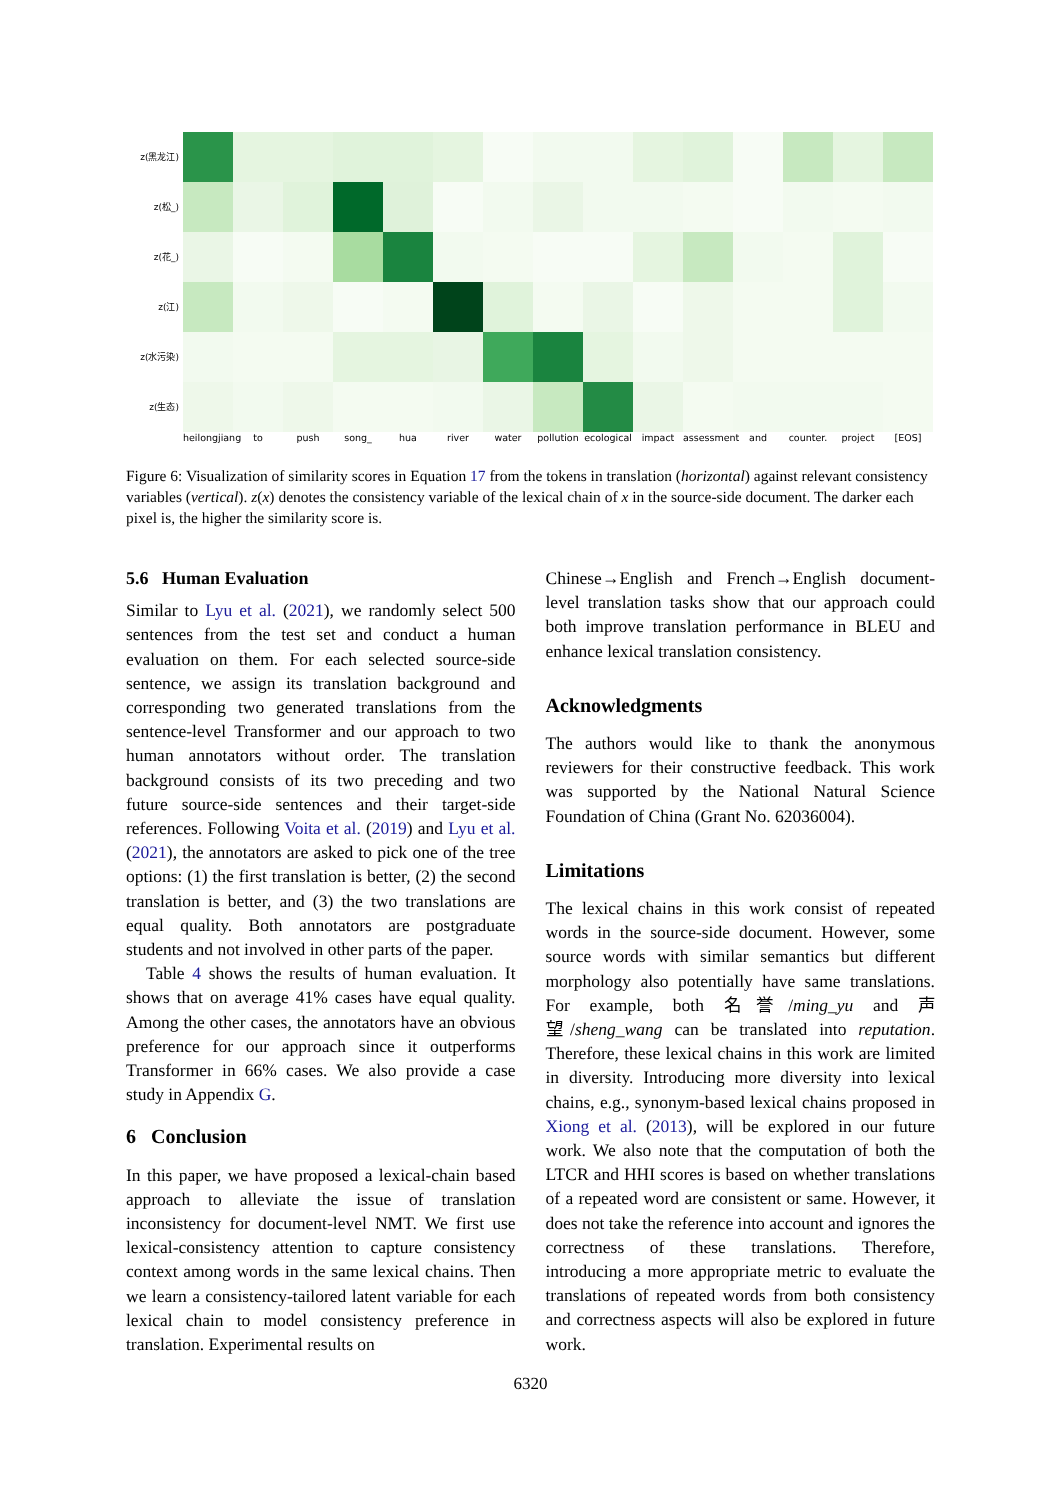z(黑龙江)
z(松_)
z(花_)
z(江)
z(水污染)
z(生态)
heilongjiang to push song_ hua river water pollution ecological impact assessment and counter. project [EOS]
Figure 6: Visualization of similarity scores in Equation 17 from the tokens in translation (horizontal) against relevant consistency variables (vertical). z(x) denotes the consistency variable of the lexical chain of x in the source-side document. The darker each pixel is, the higher the similarity score is.
5.6 Human Evaluation
Similar to Lyu et al. (2021), we randomly select 500 sentences from the test set and conduct a human evaluation on them. For each selected source-side sentence, we assign its translation background and corresponding two generated translations from the sentence-level Transformer and our approach to two human annotators without order. The translation background consists of its two preceding and two future source-side sentences and their target-side references. Following Voita et al. (2019) and Lyu et al. (2021), the annotators are asked to pick one of the tree options: (1) the first translation is better, (2) the second translation is better, and (3) the two translations are equal quality. Both annotators are postgraduate students and not involved in other parts of the paper.
Table 4 shows the results of human evaluation. It shows that on average 41% cases have equal quality. Among the other cases, the annotators have an obvious preference for our approach since it outperforms Transformer in 66% cases. We also provide a case study in Appendix G.
6 Conclusion
In this paper, we have proposed a lexical-chain based approach to alleviate the issue of translation inconsistency for document-level NMT. We first use lexical-consistency attention to capture consistency context among words in the same lexical chains. Then we learn a consistency-tailored latent variable for each lexical chain to model consistency preference in translation. Experimental results on
Chinese→English and French→English document-level translation tasks show that our approach could both improve translation performance in BLEU and enhance lexical translation consistency.
Acknowledgments
The authors would like to thank the anonymous reviewers for their constructive feedback. This work was supported by the National Natural Science Foundation of China (Grant No. 62036004).
Limitations
The lexical chains in this work consist of repeated words in the source-side document. However, some source words with similar semantics but different morphology also potentially have same translations. For example, both 名誉/ming_yu and 声望/sheng_wang can be translated into reputation. Therefore, these lexical chains in this work are limited in diversity. Introducing more diversity into lexical chains, e.g., synonym-based lexical chains proposed in Xiong et al. (2013), will be explored in our future work. We also note that the computation of both the LTCR and HHI scores is based on whether translations of a repeated word are consistent or same. However, it does not take the reference into account and ignores the correctness of these translations. Therefore, introducing a more appropriate metric to evaluate the translations of repeated words from both consistency and correctness aspects will also be explored in future work.
6320